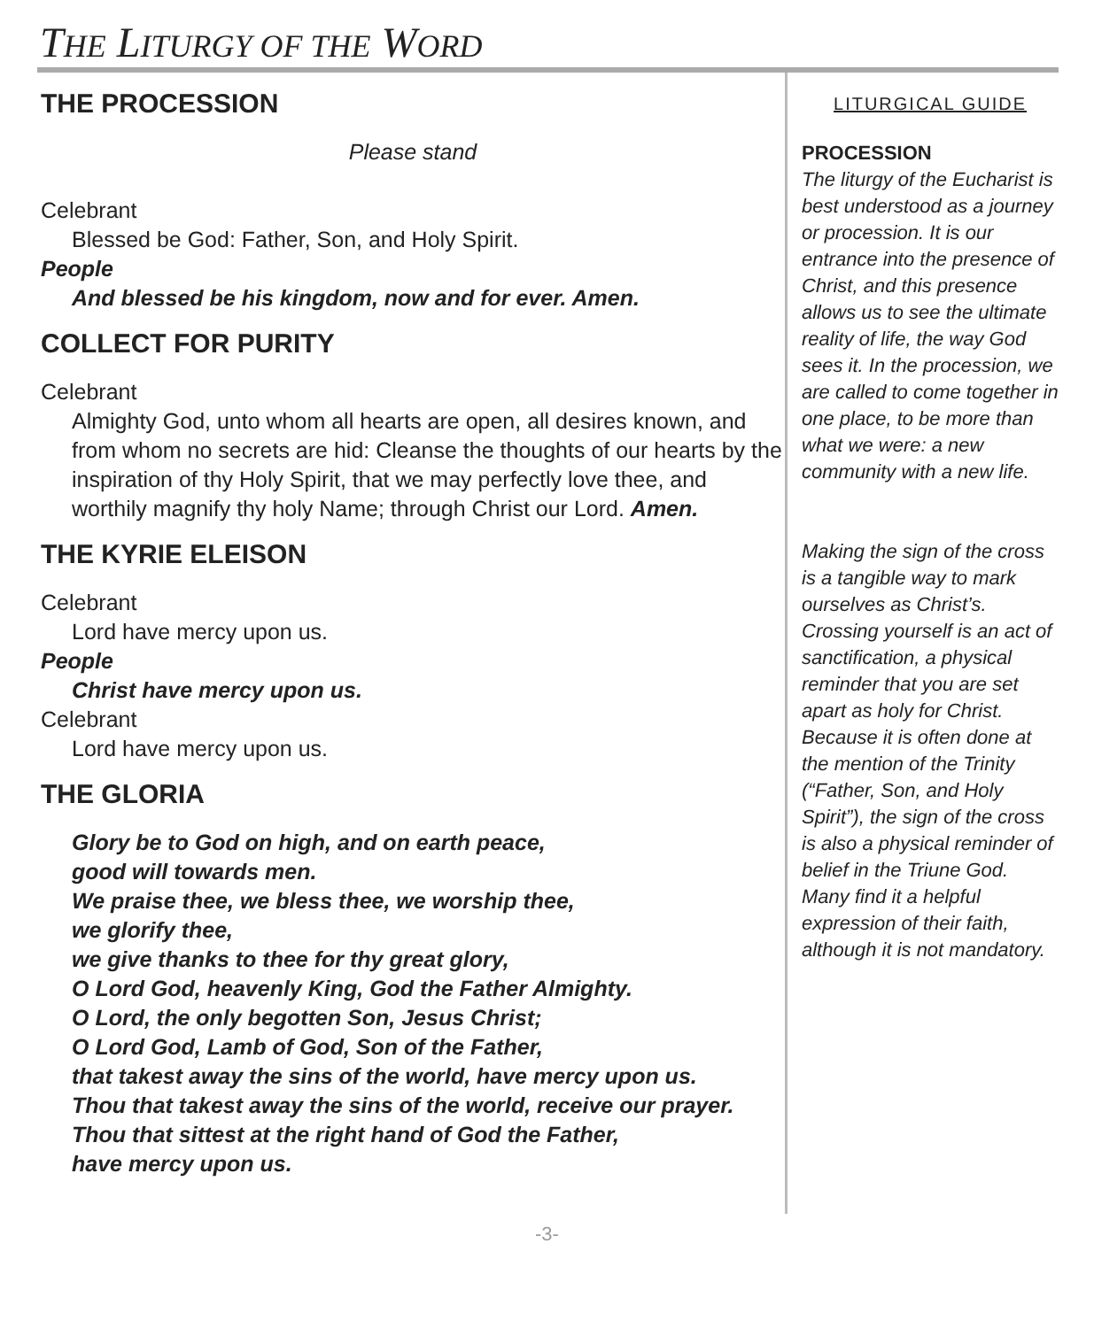THE LITURGY OF THE WORD
THE PROCESSION
Please stand
Celebrant
Blessed be God: Father, Son, and Holy Spirit.
People
And blessed be his kingdom, now and for ever. Amen.
COLLECT FOR PURITY
Celebrant
Almighty God, unto whom all hearts are open, all desires known, and from whom no secrets are hid: Cleanse the thoughts of our hearts by the inspiration of thy Holy Spirit, that we may perfectly love thee, and worthily magnify thy holy Name; through Christ our Lord. Amen.
THE KYRIE ELEISON
Celebrant
Lord have mercy upon us.
People
Christ have mercy upon us.
Celebrant
Lord have mercy upon us.
THE GLORIA
Glory be to God on high, and on earth peace,
good will towards men.
We praise thee, we bless thee, we worship thee,
we glorify thee,
we give thanks to thee for thy great glory,
O Lord God, heavenly King, God the Father Almighty.
O Lord, the only begotten Son, Jesus Christ;
O Lord God, Lamb of God, Son of the Father,
that takest away the sins of the world, have mercy upon us.
Thou that takest away the sins of the world, receive our prayer.
Thou that sittest at the right hand of God the Father,
have mercy upon us.
LITURGICAL GUIDE
PROCESSION
The liturgy of the Eucharist is best understood as a journey or procession. It is our entrance into the presence of Christ, and this presence allows us to see the ultimate reality of life, the way God sees it. In the procession, we are called to come together in one place, to be more than what we were: a new community with a new life.
Making the sign of the cross is a tangible way to mark ourselves as Christ’s. Crossing yourself is an act of sanctification, a physical reminder that you are set apart as holy for Christ. Because it is often done at the mention of the Trinity (“Father, Son, and Holy Spirit”), the sign of the cross is also a physical reminder of belief in the Triune God. Many find it a helpful expression of their faith, although it is not mandatory.
-3-